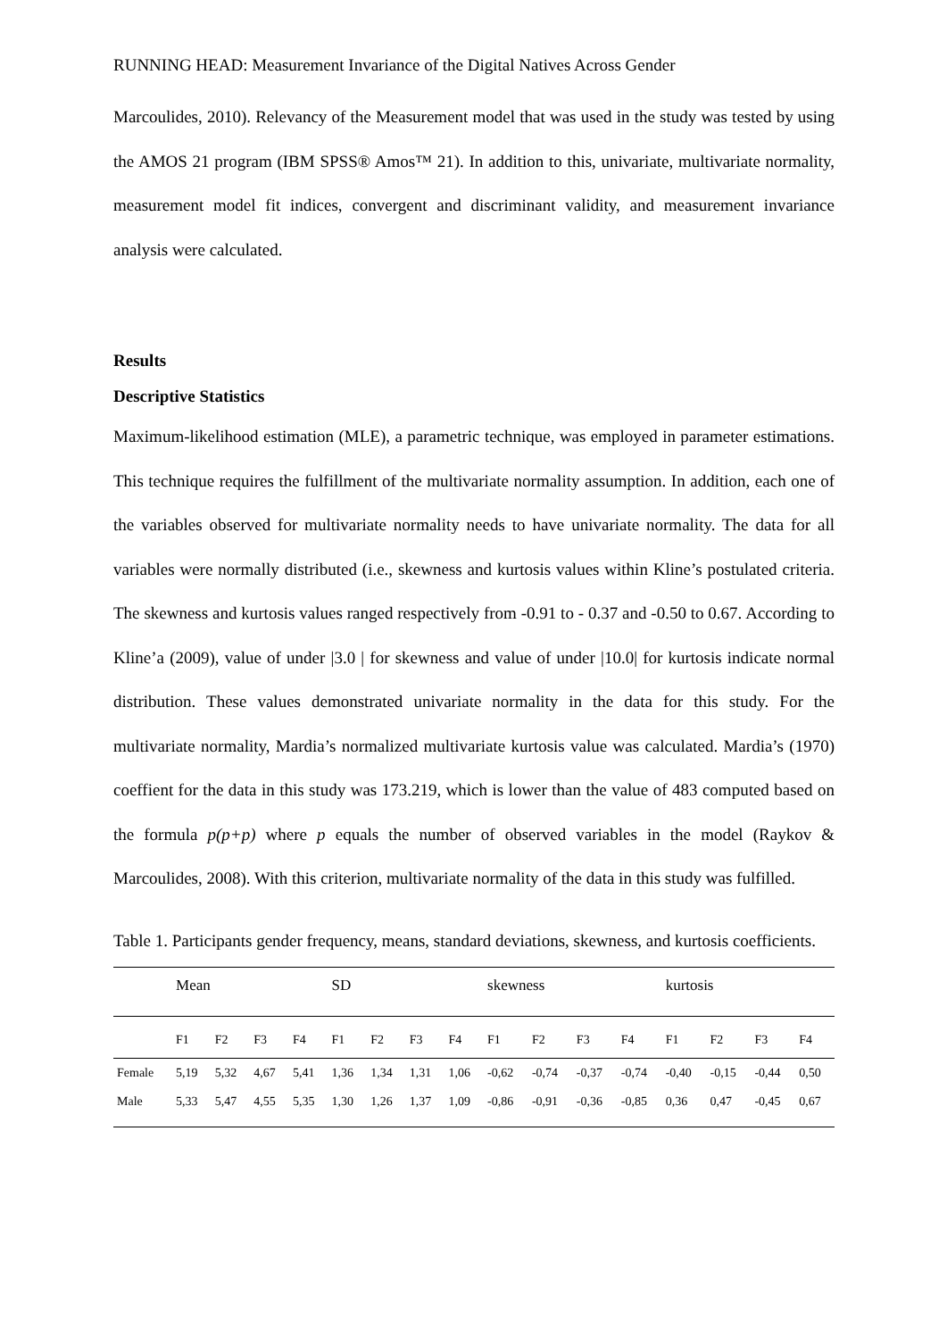RUNNING HEAD: Measurement Invariance of the Digital Natives Across Gender
Marcoulides, 2010). Relevancy of the Measurement model that was used in the study was tested by using the AMOS 21 program (IBM SPSS® Amos™ 21). In addition to this, univariate, multivariate normality, measurement model fit indices, convergent and discriminant validity, and measurement invariance analysis were calculated.
Results
Descriptive Statistics
Maximum-likelihood estimation (MLE), a parametric technique, was employed in parameter estimations. This technique requires the fulfillment of the multivariate normality assumption. In addition, each one of the variables observed for multivariate normality needs to have univariate normality. The data for all variables were normally distributed (i.e., skewness and kurtosis values within Kline’s postulated criteria. The skewness and kurtosis values ranged respectively from -0.91 to - 0.37 and -0.50 to 0.67. According to Kline’a (2009), value of under |3.0 | for skewness and value of under |10.0| for kurtosis indicate normal distribution. These values demonstrated univariate normality in the data for this study. For the multivariate normality, Mardia’s normalized multivariate kurtosis value was calculated. Mardia’s (1970) coeffient for the data in this study was 173.219, which is lower than the value of 483 computed based on the formula p(p+p) where p equals the number of observed variables in the model (Raykov & Marcoulides, 2008). With this criterion, multivariate normality of the data in this study was fulfilled.
Table 1. Participants gender frequency, means, standard deviations, skewness, and kurtosis coefficients.
| | Mean | | | | SD | | | | skewness | | | | kurtosis | | | |
| --- | --- | --- | --- | --- | --- | --- | --- | --- | --- | --- | --- | --- | --- | --- | --- | --- |
| | F1 | F2 | F3 | F4 | F1 | F2 | F3 | F4 | F1 | F2 | F3 | F4 | F1 | F2 | F3 | F4 |
| Female | 5,19 | 5,32 | 4,67 | 5,41 | 1,36 | 1,34 | 1,31 | 1,06 | -0,62 | -0,74 | -0,37 | -0,74 | -0,40 | -0,15 | -0,44 | 0,50 |
| Male | 5,33 | 5,47 | 4,55 | 5,35 | 1,30 | 1,26 | 1,37 | 1,09 | -0,86 | -0,91 | -0,36 | -0,85 | 0,36 | 0,47 | -0,45 | 0,67 |